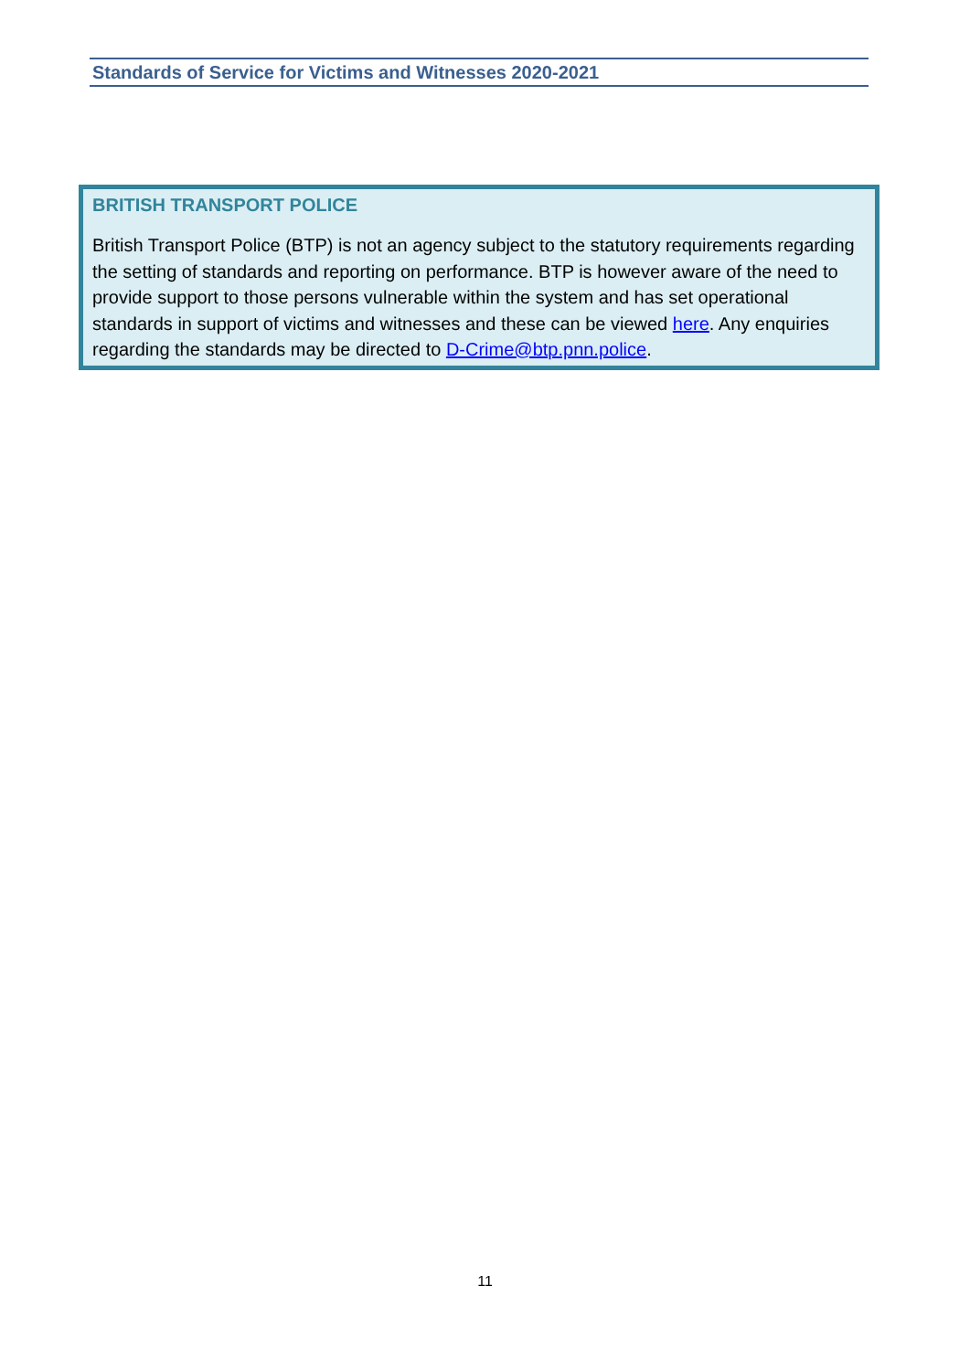Standards of Service for Victims and Witnesses 2020-2021
BRITISH TRANSPORT POLICE
British Transport Police (BTP) is not an agency subject to the statutory requirements regarding the setting of standards and reporting on performance. BTP is however aware of the need to provide support to those persons vulnerable within the system and has set operational standards in support of victims and witnesses and these can be viewed here. Any enquiries regarding the standards may be directed to D-Crime@btp.pnn.police.
11